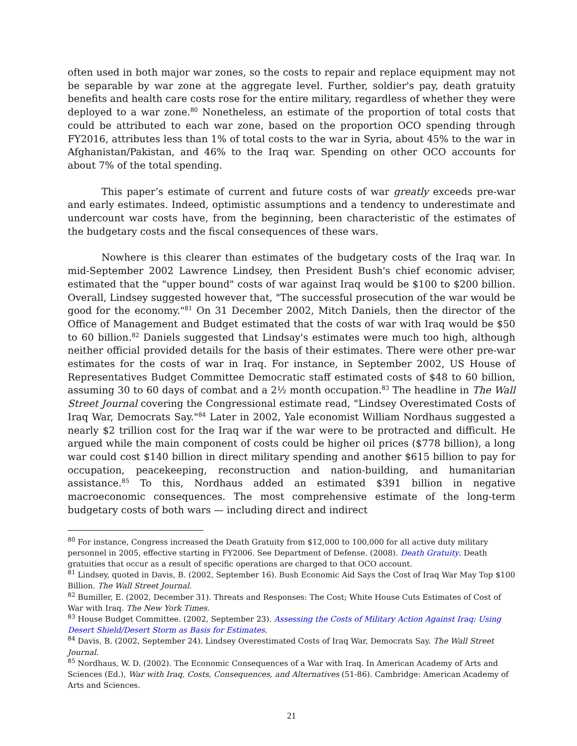often used in both major war zones, so the costs to repair and replace equipment may not be separable by war zone at the aggregate level. Further, soldier's pay, death gratuity benefits and health care costs rose for the entire military, regardless of whether they were deployed to a war zone.<sup>80</sup> Nonetheless, an estimate of the proportion of total costs that could be attributed to each war zone, based on the proportion OCO spending through FY2016, attributes less than 1% of total costs to the war in Syria, about 45% to the war in Afghanistan/Pakistan, and 46% to the Iraq war. Spending on other OCO accounts for about 7% of the total spending.
This paper’s estimate of current and future costs of war greatly exceeds pre-war and early estimates. Indeed, optimistic assumptions and a tendency to underestimate and undercount war costs have, from the beginning, been characteristic of the estimates of the budgetary costs and the fiscal consequences of these wars.
Nowhere is this clearer than estimates of the budgetary costs of the Iraq war. In mid-September 2002 Lawrence Lindsey, then President Bush's chief economic adviser, estimated that the "upper bound" costs of war against Iraq would be $100 to $200 billion. Overall, Lindsey suggested however that, "The successful prosecution of the war would be good for the economy."<sup>81</sup> On 31 December 2002, Mitch Daniels, then the director of the Office of Management and Budget estimated that the costs of war with Iraq would be $50 to 60 billion.<sup>82</sup> Daniels suggested that Lindsay's estimates were much too high, although neither official provided details for the basis of their estimates. There were other pre-war estimates for the costs of war in Iraq. For instance, in September 2002, US House of Representatives Budget Committee Democratic staff estimated costs of $48 to 60 billion, assuming 30 to 60 days of combat and a 2½ month occupation.<sup>83</sup> The headline in The Wall Street Journal covering the Congressional estimate read, "Lindsey Overestimated Costs of Iraq War, Democrats Say."<sup>84</sup> Later in 2002, Yale economist William Nordhaus suggested a nearly $2 trillion cost for the Iraq war if the war were to be protracted and difficult. He argued while the main component of costs could be higher oil prices ($778 billion), a long war could cost $140 billion in direct military spending and another $615 billion to pay for occupation, peacekeeping, reconstruction and nation-building, and humanitarian assistance.<sup>85</sup> To this, Nordhaus added an estimated $391 billion in negative macroeconomic consequences. The most comprehensive estimate of the long-term budgetary costs of both wars — including direct and indirect
<sup>80</sup> For instance, Congress increased the Death Gratuity from $12,000 to 100,000 for all active duty military personnel in 2005, effective starting in FY2006. See Department of Defense. (2008). Death Gratuity. Death gratuities that occur as a result of specific operations are charged to that OCO account.
<sup>81</sup> Lindsey, quoted in Davis, B. (2002, September 16). Bush Economic Aid Says the Cost of Iraq War May Top $100 Billion. The Wall Street Journal.
<sup>82</sup> Bumiller, E. (2002, December 31). Threats and Responses: The Cost; White House Cuts Estimates of Cost of War with Iraq. The New York Times.
<sup>83</sup> House Budget Committee. (2002, September 23). Assessing the Costs of Military Action Against Iraq: Using Desert Shield/Desert Storm as Basis for Estimates.
<sup>84</sup> Davis, B. (2002, September 24). Lindsey Overestimated Costs of Iraq War, Democrats Say. The Wall Street Journal.
<sup>85</sup> Nordhaus, W. D. (2002). The Economic Consequences of a War with Iraq. In American Academy of Arts and Sciences (Ed.), War with Iraq, Costs, Consequences, and Alternatives (51-86). Cambridge: American Academy of Arts and Sciences.
21